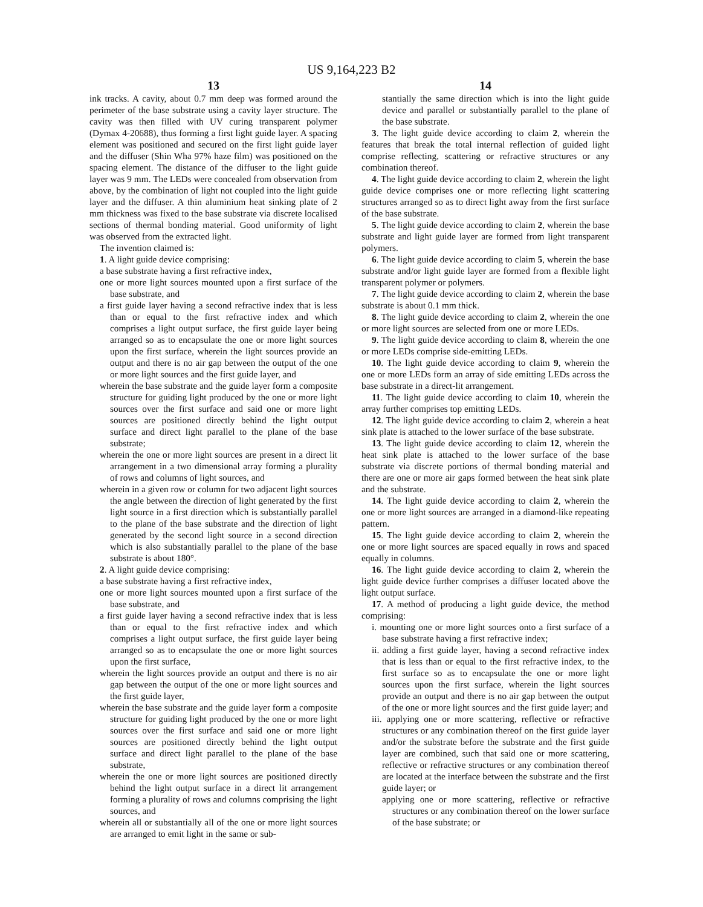US 9,164,223 B2
13
ink tracks. A cavity, about 0.7 mm deep was formed around the perimeter of the base substrate using a cavity layer structure. The cavity was then filled with UV curing transparent polymer (Dymax 4-20688), thus forming a first light guide layer. A spacing element was positioned and secured on the first light guide layer and the diffuser (Shin Wha 97% haze film) was positioned on the spacing element. The distance of the diffuser to the light guide layer was 9 mm. The LEDs were concealed from observation from above, by the combination of light not coupled into the light guide layer and the diffuser. A thin aluminium heat sinking plate of 2 mm thickness was fixed to the base substrate via discrete localised sections of thermal bonding material. Good uniformity of light was observed from the extracted light.
The invention claimed is:
1. A light guide device comprising:
a base substrate having a first refractive index,
one or more light sources mounted upon a first surface of the base substrate, and
a first guide layer having a second refractive index that is less than or equal to the first refractive index and which comprises a light output surface, the first guide layer being arranged so as to encapsulate the one or more light sources upon the first surface, wherein the light sources provide an output and there is no air gap between the output of the one or more light sources and the first guide layer, and
wherein the base substrate and the guide layer form a composite structure for guiding light produced by the one or more light sources over the first surface and said one or more light sources are positioned directly behind the light output surface and direct light parallel to the plane of the base substrate;
wherein the one or more light sources are present in a direct lit arrangement in a two dimensional array forming a plurality of rows and columns of light sources, and
wherein in a given row or column for two adjacent light sources the angle between the direction of light generated by the first light source in a first direction which is substantially parallel to the plane of the base substrate and the direction of light generated by the second light source in a second direction which is also substantially parallel to the plane of the base substrate is about 180°.
2. A light guide device comprising:
a base substrate having a first refractive index,
one or more light sources mounted upon a first surface of the base substrate, and
a first guide layer having a second refractive index that is less than or equal to the first refractive index and which comprises a light output surface, the first guide layer being arranged so as to encapsulate the one or more light sources upon the first surface,
wherein the light sources provide an output and there is no air gap between the output of the one or more light sources and the first guide layer,
wherein the base substrate and the guide layer form a composite structure for guiding light produced by the one or more light sources over the first surface and said one or more light sources are positioned directly behind the light output surface and direct light parallel to the plane of the base substrate,
wherein the one or more light sources are positioned directly behind the light output surface in a direct lit arrangement forming a plurality of rows and columns comprising the light sources, and
wherein all or substantially all of the one or more light sources are arranged to emit light in the same or sub-
14
stantially the same direction which is into the light guide device and parallel or substantially parallel to the plane of the base substrate.
3. The light guide device according to claim 2, wherein the features that break the total internal reflection of guided light comprise reflecting, scattering or refractive structures or any combination thereof.
4. The light guide device according to claim 2, wherein the light guide device comprises one or more reflecting light scattering structures arranged so as to direct light away from the first surface of the base substrate.
5. The light guide device according to claim 2, wherein the base substrate and light guide layer are formed from light transparent polymers.
6. The light guide device according to claim 5, wherein the base substrate and/or light guide layer are formed from a flexible light transparent polymer or polymers.
7. The light guide device according to claim 2, wherein the base substrate is about 0.1 mm thick.
8. The light guide device according to claim 2, wherein the one or more light sources are selected from one or more LEDs.
9. The light guide device according to claim 8, wherein the one or more LEDs comprise side-emitting LEDs.
10. The light guide device according to claim 9, wherein the one or more LEDs form an array of side emitting LEDs across the base substrate in a direct-lit arrangement.
11. The light guide device according to claim 10, wherein the array further comprises top emitting LEDs.
12. The light guide device according to claim 2, wherein a heat sink plate is attached to the lower surface of the base substrate.
13. The light guide device according to claim 12, wherein the heat sink plate is attached to the lower surface of the base substrate via discrete portions of thermal bonding material and there are one or more air gaps formed between the heat sink plate and the substrate.
14. The light guide device according to claim 2, wherein the one or more light sources are arranged in a diamond-like repeating pattern.
15. The light guide device according to claim 2, wherein the one or more light sources are spaced equally in rows and spaced equally in columns.
16. The light guide device according to claim 2, wherein the light guide device further comprises a diffuser located above the light output surface.
17. A method of producing a light guide device, the method comprising:
i. mounting one or more light sources onto a first surface of a base substrate having a first refractive index;
ii. adding a first guide layer, having a second refractive index that is less than or equal to the first refractive index, to the first surface so as to encapsulate the one or more light sources upon the first surface, wherein the light sources provide an output and there is no air gap between the output of the one or more light sources and the first guide layer; and
iii. applying one or more scattering, reflective or refractive structures or any combination thereof on the first guide layer and/or the substrate before the substrate and the first guide layer are combined, such that said one or more scattering, reflective or refractive structures or any combination thereof are located at the interface between the substrate and the first guide layer; or
applying one or more scattering, reflective or refractive structures or any combination thereof on the lower surface of the base substrate; or